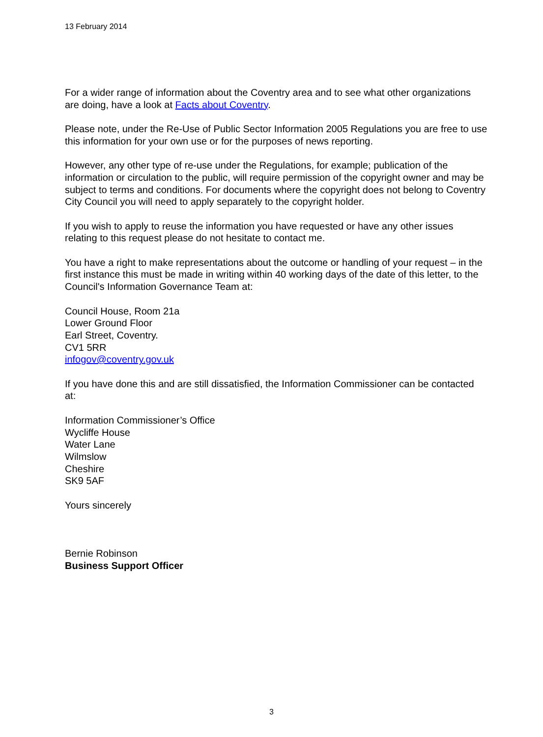13 February 2014
For a wider range of information about the Coventry area and to see what other organizations are doing, have a look at Facts about Coventry.
Please note, under the Re-Use of Public Sector Information 2005 Regulations you are free to use this information for your own use or for the purposes of news reporting.
However, any other type of re-use under the Regulations, for example; publication of the information or circulation to the public, will require permission of the copyright owner and may be subject to terms and conditions. For documents where the copyright does not belong to Coventry City Council you will need to apply separately to the copyright holder.
If you wish to apply to reuse the information you have requested or have any other issues relating to this request please do not hesitate to contact me.
You have a right to make representations about the outcome or handling of your request – in the first instance this must be made in writing within 40 working days of the date of this letter, to the Council's Information Governance Team at:
Council House, Room 21a
Lower Ground Floor
Earl Street, Coventry.
CV1 5RR
infogov@coventry.gov.uk
If you have done this and are still dissatisfied, the Information Commissioner can be contacted at:
Information Commissioner’s Office
Wycliffe House
Water Lane
Wilmslow
Cheshire
SK9 5AF
Yours sincerely
Bernie Robinson
Business Support Officer
3